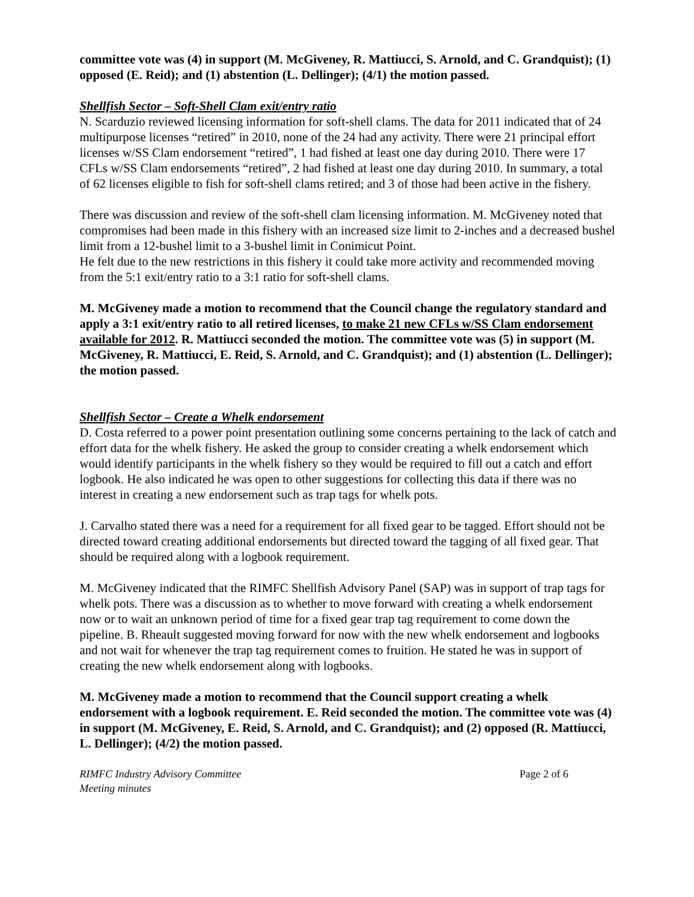committee vote was (4) in support (M. McGiveney, R. Mattiucci, S. Arnold, and C. Grandquist); (1) opposed (E. Reid); and (1) abstention (L. Dellinger); (4/1) the motion passed.
Shellfish Sector – Soft-Shell Clam exit/entry ratio
N. Scarduzio reviewed licensing information for soft-shell clams. The data for 2011 indicated that of 24 multipurpose licenses “retired” in 2010, none of the 24 had any activity. There were 21 principal effort licenses w/SS Clam endorsement “retired”, 1 had fished at least one day during 2010. There were 17 CFLs w/SS Clam endorsements “retired”, 2 had fished at least one day during 2010. In summary, a total of 62 licenses eligible to fish for soft-shell clams retired; and 3 of those had been active in the fishery.
There was discussion and review of the soft-shell clam licensing information. M. McGiveney noted that compromises had been made in this fishery with an increased size limit to 2-inches and a decreased bushel limit from a 12-bushel limit to a 3-bushel limit in Conimicut Point.
He felt due to the new restrictions in this fishery it could take more activity and recommended moving from the 5:1 exit/entry ratio to a 3:1 ratio for soft-shell clams.
M. McGiveney made a motion to recommend that the Council change the regulatory standard and apply a 3:1 exit/entry ratio to all retired licenses, to make 21 new CFLs w/SS Clam endorsement available for 2012. R. Mattiucci seconded the motion. The committee vote was (5) in support (M. McGiveney, R. Mattiucci, E. Reid, S. Arnold, and C. Grandquist); and (1) abstention (L. Dellinger); the motion passed.
Shellfish Sector – Create a Whelk endorsement
D. Costa referred to a power point presentation outlining some concerns pertaining to the lack of catch and effort data for the whelk fishery. He asked the group to consider creating a whelk endorsement which would identify participants in the whelk fishery so they would be required to fill out a catch and effort logbook. He also indicated he was open to other suggestions for collecting this data if there was no interest in creating a new endorsement such as trap tags for whelk pots.
J. Carvalho stated there was a need for a requirement for all fixed gear to be tagged. Effort should not be directed toward creating additional endorsements but directed toward the tagging of all fixed gear. That should be required along with a logbook requirement.
M. McGiveney indicated that the RIMFC Shellfish Advisory Panel (SAP) was in support of trap tags for whelk pots. There was a discussion as to whether to move forward with creating a whelk endorsement now or to wait an unknown period of time for a fixed gear trap tag requirement to come down the pipeline. B. Rheault suggested moving forward for now with the new whelk endorsement and logbooks and not wait for whenever the trap tag requirement comes to fruition. He stated he was in support of creating the new whelk endorsement along with logbooks.
M. McGiveney made a motion to recommend that the Council support creating a whelk endorsement with a logbook requirement. E. Reid seconded the motion. The committee vote was (4) in support (M. McGiveney, E. Reid, S. Arnold, and C. Grandquist); and (2) opposed (R. Mattiucci, L. Dellinger); (4/2) the motion passed.
RIMFC Industry Advisory Committee
Meeting minutes
Page 2 of 6